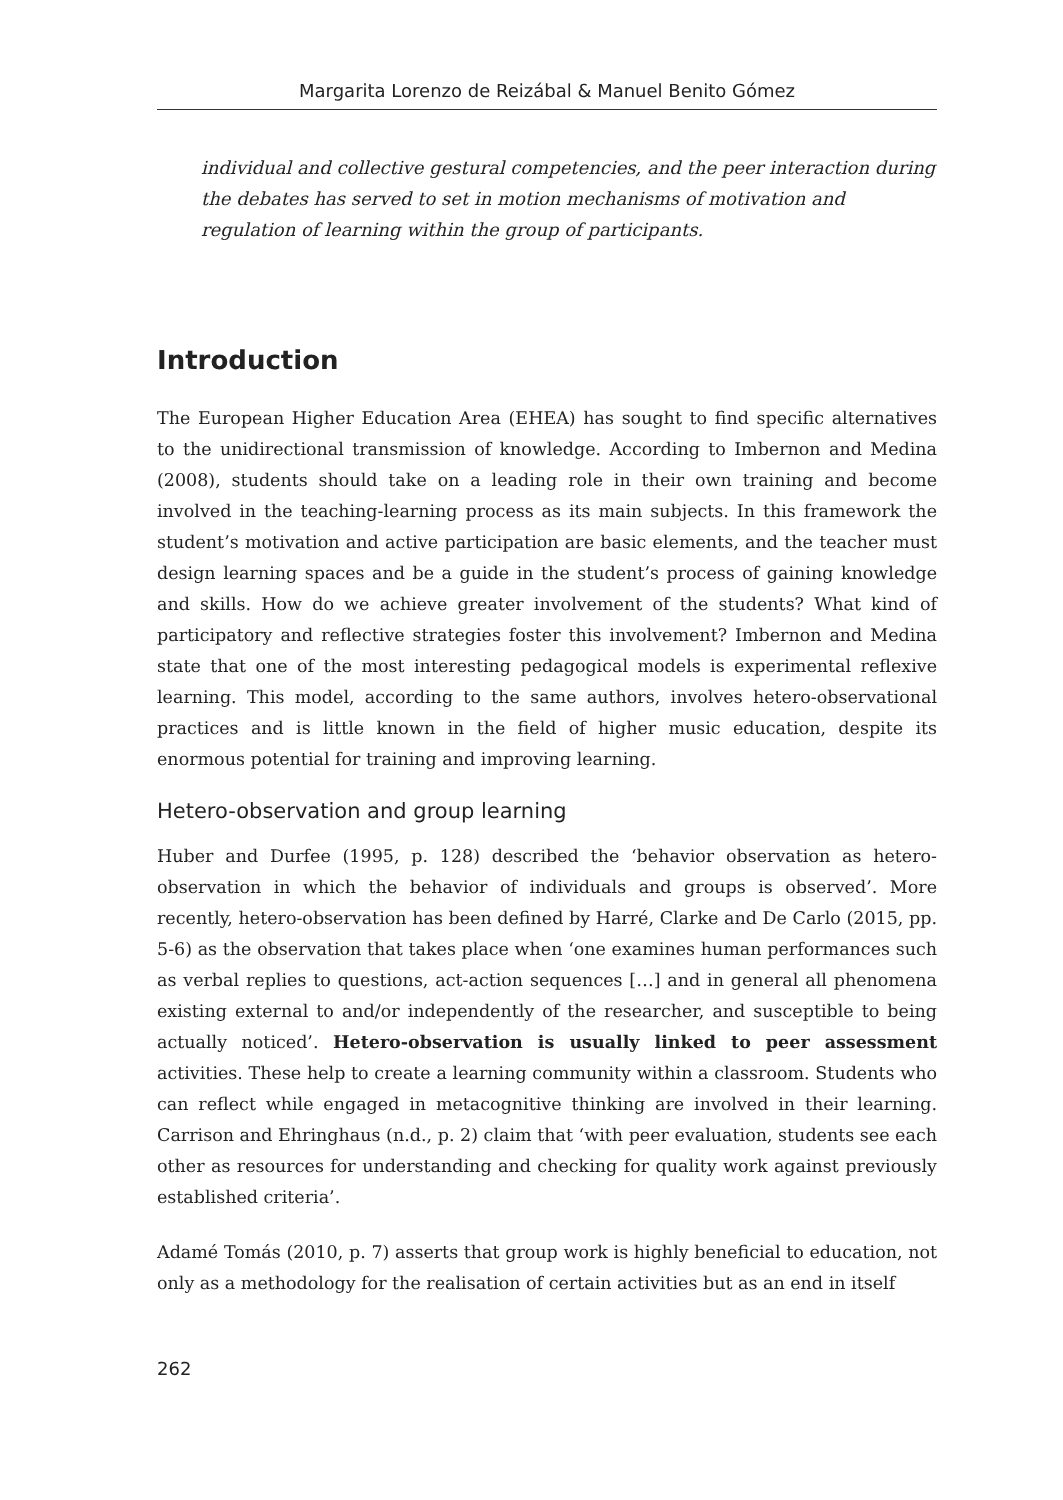Margarita Lorenzo de Reizábal & Manuel Benito Gómez
individual and collective gestural competencies, and the peer interaction during the debates has served to set in motion mechanisms of motivation and regulation of learning within the group of participants.
Introduction
The European Higher Education Area (EHEA) has sought to find specific alternatives to the unidirectional transmission of knowledge. According to Imbernon and Medina (2008), students should take on a leading role in their own training and become involved in the teaching-learning process as its main subjects. In this framework the student’s motivation and active participation are basic elements, and the teacher must design learning spaces and be a guide in the student’s process of gaining knowledge and skills. How do we achieve greater involvement of the students? What kind of participatory and reflective strategies foster this involvement? Imbernon and Medina state that one of the most interesting pedagogical models is experimental reflexive learning. This model, according to the same authors, involves hetero-observational practices and is little known in the field of higher music education, despite its enormous potential for training and improving learning.
Hetero-observation and group learning
Huber and Durfee (1995, p. 128) described the ‘behavior observation as hetero-observation in which the behavior of individuals and groups is observed’. More recently, hetero-observation has been defined by Harré, Clarke and De Carlo (2015, pp. 5-6) as the observation that takes place when ‘one examines human performances such as verbal replies to questions, act-action sequences […] and in general all phenomena existing external to and/or independently of the researcher, and susceptible to being actually noticed’. Hetero-observation is usually linked to peer assessment activities. These help to create a learning community within a classroom. Students who can reflect while engaged in metacognitive thinking are involved in their learning. Carrison and Ehringhaus (n.d., p. 2) claim that ‘with peer evaluation, students see each other as resources for understanding and checking for quality work against previously established criteria’.
Adamé Tomás (2010, p. 7) asserts that group work is highly beneficial to education, not only as a methodology for the realisation of certain activities but as an end in itself
262